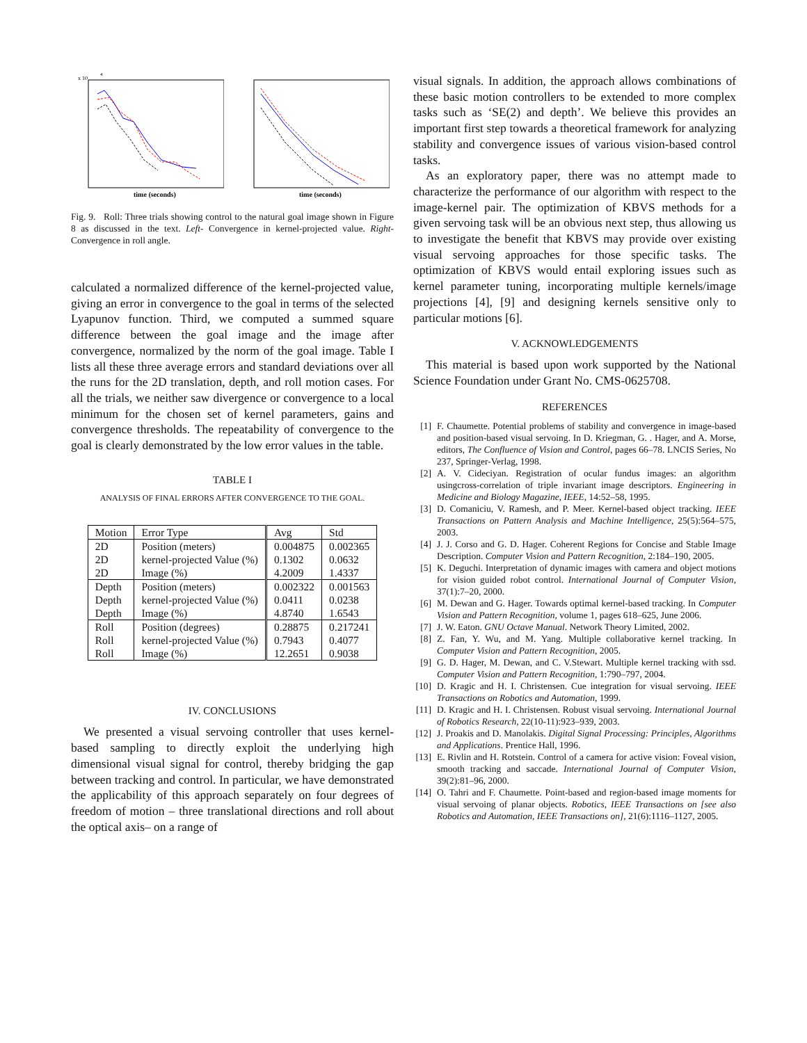x 10
4
time (seconds)
time (seconds)
Fig. 9. Roll: Three trials showing control to the natural goal image shown in Figure 8 as discussed in the text. Left- Convergence in kernel-projected value. Right- Convergence in roll angle.
calculated a normalized difference of the kernel-projected value, giving an error in convergence to the goal in terms of the selected Lyapunov function. Third, we computed a summed square difference between the goal image and the image after convergence, normalized by the norm of the goal image. Table I lists all these three average errors and standard deviations over all the runs for the 2D translation, depth, and roll motion cases. For all the trials, we neither saw divergence or convergence to a local minimum for the chosen set of kernel parameters, gains and convergence thresholds. The repeatability of convergence to the goal is clearly demonstrated by the low error values in the table.
TABLE I
ANALYSIS OF FINAL ERRORS AFTER CONVERGENCE TO THE GOAL.
| Motion | Error Type | Avg | Std |
| --- | --- | --- | --- |
| 2D | Position (meters) | 0.004875 | 0.002365 |
| 2D | kernel-projected Value (%) | 0.1302 | 0.0632 |
| 2D | Image (%) | 4.2009 | 1.4337 |
| Depth | Position (meters) | 0.002322 | 0.001563 |
| Depth | kernel-projected Value (%) | 0.0411 | 0.0238 |
| Depth | Image (%) | 4.8740 | 1.6543 |
| Roll | Position (degrees) | 0.28875 | 0.217241 |
| Roll | kernel-projected Value (%) | 0.7943 | 0.4077 |
| Roll | Image (%) | 12.2651 | 0.9038 |
IV. CONCLUSIONS
We presented a visual servoing controller that uses kernel-based sampling to directly exploit the underlying high dimensional visual signal for control, thereby bridging the gap between tracking and control. In particular, we have demonstrated the applicability of this approach separately on four degrees of freedom of motion – three translational directions and roll about the optical axis– on a range of
visual signals. In addition, the approach allows combinations of these basic motion controllers to be extended to more complex tasks such as ‘SE(2) and depth’. We believe this provides an important first step towards a theoretical framework for analyzing stability and convergence issues of various vision-based control tasks.
As an exploratory paper, there was no attempt made to characterize the performance of our algorithm with respect to the image-kernel pair. The optimization of KBVS methods for a given servoing task will be an obvious next step, thus allowing us to investigate the benefit that KBVS may provide over existing visual servoing approaches for those specific tasks. The optimization of KBVS would entail exploring issues such as kernel parameter tuning, incorporating multiple kernels/image projections [4], [9] and designing kernels sensitive only to particular motions [6].
V. ACKNOWLEDGEMENTS
This material is based upon work supported by the National Science Foundation under Grant No. CMS-0625708.
REFERENCES
[1] F. Chaumette. Potential problems of stability and convergence in image-based and position-based visual servoing. In D. Kriegman, G. . Hager, and A. Morse, editors, The Confluence of Vision and Control, pages 66–78. LNCIS Series, No 237, Springer-Verlag, 1998.
[2] A. V. Cideciyan. Registration of ocular fundus images: an algorithm usingcross-correlation of triple invariant image descriptors. Engineering in Medicine and Biology Magazine, IEEE, 14:52–58, 1995.
[3] D. Comaniciu, V. Ramesh, and P. Meer. Kernel-based object tracking. IEEE Transactions on Pattern Analysis and Machine Intelligence, 25(5):564–575, 2003.
[4] J. J. Corso and G. D. Hager. Coherent Regions for Concise and Stable Image Description. Computer Vision and Pattern Recognition, 2:184–190, 2005.
[5] K. Deguchi. Interpretation of dynamic images with camera and object motions for vision guided robot control. International Journal of Computer Vision, 37(1):7–20, 2000.
[6] M. Dewan and G. Hager. Towards optimal kernel-based tracking. In Computer Vision and Pattern Recognition, volume 1, pages 618–625, June 2006.
[7] J. W. Eaton. GNU Octave Manual. Network Theory Limited, 2002.
[8] Z. Fan, Y. Wu, and M. Yang. Multiple collaborative kernel tracking. In Computer Vision and Pattern Recognition, 2005.
[9] G. D. Hager, M. Dewan, and C. V.Stewart. Multiple kernel tracking with ssd. Computer Vision and Pattern Recognition, 1:790–797, 2004.
[10] D. Kragic and H. I. Christensen. Cue integration for visual servoing. IEEE Transactions on Robotics and Automation, 1999.
[11] D. Kragic and H. I. Christensen. Robust visual servoing. International Journal of Robotics Research, 22(10-11):923–939, 2003.
[12] J. Proakis and D. Manolakis. Digital Signal Processing: Principles, Algorithms and Applications. Prentice Hall, 1996.
[13] E. Rivlin and H. Rotstein. Control of a camera for active vision: Foveal vision, smooth tracking and saccade. International Journal of Computer Vision, 39(2):81–96, 2000.
[14] O. Tahri and F. Chaumette. Point-based and region-based image moments for visual servoing of planar objects. Robotics, IEEE Transactions on [see also Robotics and Automation, IEEE Transactions on], 21(6):1116–1127, 2005.